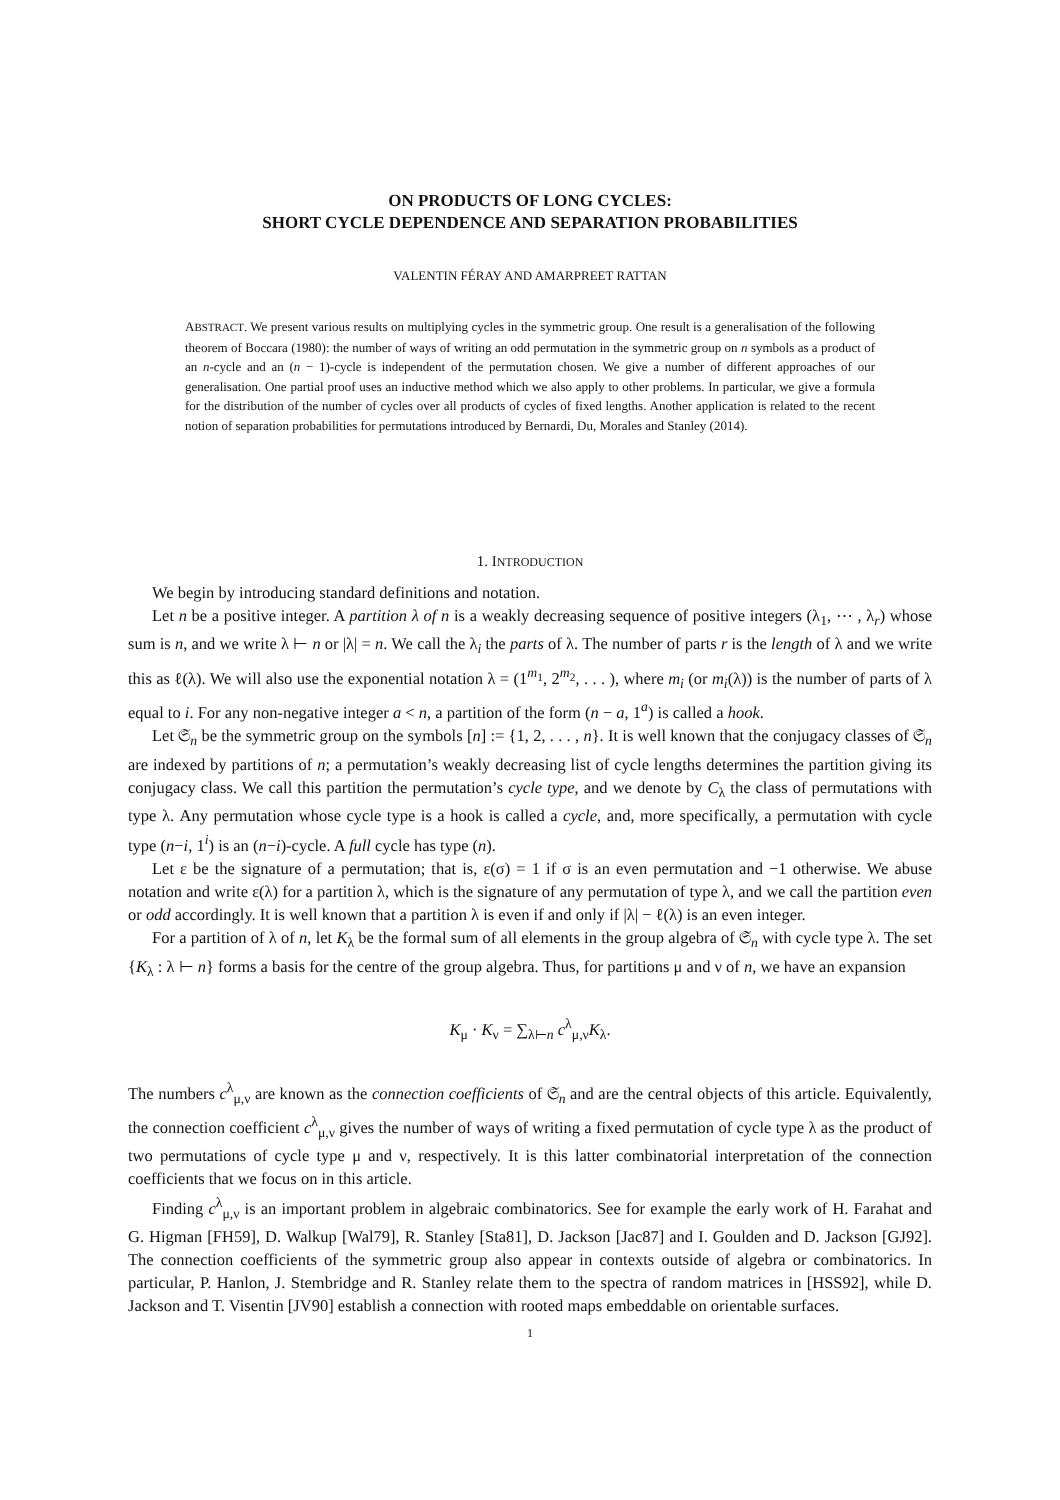ON PRODUCTS OF LONG CYCLES:
SHORT CYCLE DEPENDENCE AND SEPARATION PROBABILITIES
VALENTIN FÉRAY AND AMARPREET RATTAN
ABSTRACT. We present various results on multiplying cycles in the symmetric group. One result is a generalisation of the following theorem of Boccara (1980): the number of ways of writing an odd permutation in the symmetric group on n symbols as a product of an n-cycle and an (n − 1)-cycle is independent of the permutation chosen. We give a number of different approaches of our generalisation. One partial proof uses an inductive method which we also apply to other problems. In particular, we give a formula for the distribution of the number of cycles over all products of cycles of fixed lengths. Another application is related to the recent notion of separation probabilities for permutations introduced by Bernardi, Du, Morales and Stanley (2014).
1. INTRODUCTION
We begin by introducing standard definitions and notation.
Let n be a positive integer. A partition λ of n is a weakly decreasing sequence of positive integers (λ<sub>1</sub>, ⋯ , λ<sub>r</sub>) whose sum is n, and we write λ ⊢ n or |λ| = n. We call the λ<sub>i</sub> the parts of λ. The number of parts r is the length of λ and we write this as ℓ(λ). We will also use the exponential notation λ = (1<sup>m<sub>1</sub></sup>, 2<sup>m<sub>2</sub></sup>, . . . ), where m<sub>i</sub> (or m<sub>i</sub>(λ)) is the number of parts of λ equal to i. For any non-negative integer a < n, a partition of the form (n − a, 1<sup>a</sup>) is called a hook.
Let 𝔖<sub>n</sub> be the symmetric group on the symbols [n] := {1, 2, . . . , n}. It is well known that the conjugacy classes of 𝔖<sub>n</sub> are indexed by partitions of n; a permutation’s weakly decreasing list of cycle lengths determines the partition giving its conjugacy class. We call this partition the permutation’s cycle type, and we denote by C<sub>λ</sub> the class of permutations with type λ. Any permutation whose cycle type is a hook is called a cycle, and, more specifically, a permutation with cycle type (n−i, 1<sup>i</sup>) is an (n−i)-cycle. A full cycle has type (n).
Let ε be the signature of a permutation; that is, ε(σ) = 1 if σ is an even permutation and −1 otherwise. We abuse notation and write ε(λ) for a partition λ, which is the signature of any permutation of type λ, and we call the partition even or odd accordingly. It is well known that a partition λ is even if and only if |λ| − ℓ(λ) is an even integer.
For a partition of λ of n, let K<sub>λ</sub> be the formal sum of all elements in the group algebra of 𝔖<sub>n</sub> with cycle type λ. The set {K<sub>λ</sub> : λ ⊢ n} forms a basis for the centre of the group algebra. Thus, for partitions μ and ν of n, we have an expansion
K<sub>μ</sub> · K<sub>ν</sub> = ∑<sub>λ⊢n</sub> c<sup>λ</sup><sub>μ,ν</sub>K<sub>λ</sub>.
The numbers c<sup>λ</sup><sub>μ,ν</sub> are known as the connection coefficients of 𝔖<sub>n</sub> and are the central objects of this article. Equivalently, the connection coefficient c<sup>λ</sup><sub>μ,ν</sub> gives the number of ways of writing a fixed permutation of cycle type λ as the product of two permutations of cycle type μ and ν, respectively. It is this latter combinatorial interpretation of the connection coefficients that we focus on in this article.
Finding c<sup>λ</sup><sub>μ,ν</sub> is an important problem in algebraic combinatorics. See for example the early work of H. Farahat and G. Higman [FH59], D. Walkup [Wal79], R. Stanley [Sta81], D. Jackson [Jac87] and I. Goulden and D. Jackson [GJ92]. The connection coefficients of the symmetric group also appear in contexts outside of algebra or combinatorics. In particular, P. Hanlon, J. Stembridge and R. Stanley relate them to the spectra of random matrices in [HSS92], while D. Jackson and T. Visentin [JV90] establish a connection with rooted maps embeddable on orientable surfaces.
1